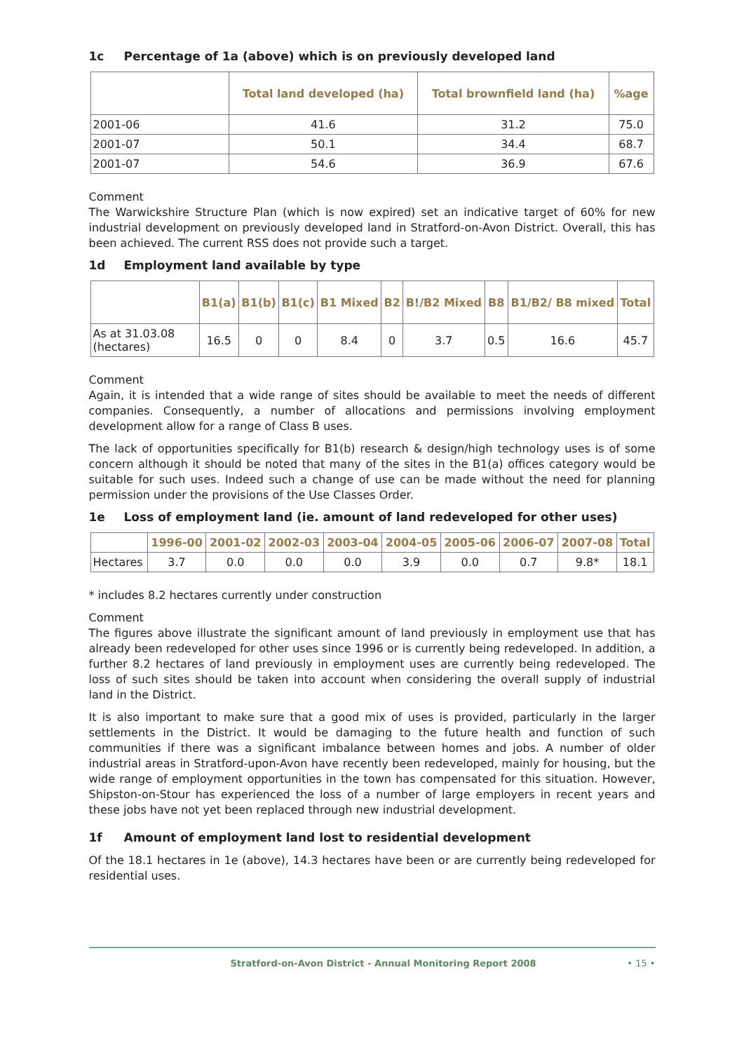1c Percentage of 1a (above) which is on previously developed land
| | Total land developed (ha) | Total brownfield land (ha) | %age |
| --- | --- | --- | --- |
| 2001-06 | 41.6 | 31.2 | 75.0 |
| 2001-07 | 50.1 | 34.4 | 68.7 |
| 2001-07 | 54.6 | 36.9 | 67.6 |
Comment
The Warwickshire Structure Plan (which is now expired) set an indicative target of 60% for new industrial development on previously developed land in Stratford-on-Avon District. Overall, this has been achieved. The current RSS does not provide such a target.
1d Employment land available by type
| | B1(a) | B1(b) | B1(c) | B1 Mixed | B2 | B!/B2 Mixed | B8 | B1/B2/ B8 mixed | Total |
| --- | --- | --- | --- | --- | --- | --- | --- | --- | --- |
| As at 31.03.08 (hectares) | 16.5 | 0 | 0 | 8.4 | 0 | 3.7 | 0.5 | 16.6 | 45.7 |
Comment
Again, it is intended that a wide range of sites should be available to meet the needs of different companies. Consequently, a number of allocations and permissions involving employment development allow for a range of Class B uses.
The lack of opportunities specifically for B1(b) research & design/high technology uses is of some concern although it should be noted that many of the sites in the B1(a) offices category would be suitable for such uses. Indeed such a change of use can be made without the need for planning permission under the provisions of the Use Classes Order.
1e Loss of employment land (ie. amount of land redeveloped for other uses)
| | 1996-00 | 2001-02 | 2002-03 | 2003-04 | 2004-05 | 2005-06 | 2006-07 | 2007-08 | Total |
| --- | --- | --- | --- | --- | --- | --- | --- | --- | --- |
| Hectares | 3.7 | 0.0 | 0.0 | 0.0 | 3.9 | 0.0 | 0.7 | 9.8* | 18.1 |
* includes 8.2 hectares currently under construction
Comment
The figures above illustrate the significant amount of land previously in employment use that has already been redeveloped for other uses since 1996 or is currently being redeveloped. In addition, a further 8.2 hectares of land previously in employment uses are currently being redeveloped. The loss of such sites should be taken into account when considering the overall supply of industrial land in the District.
It is also important to make sure that a good mix of uses is provided, particularly in the larger settlements in the District. It would be damaging to the future health and function of such communities if there was a significant imbalance between homes and jobs. A number of older industrial areas in Stratford-upon-Avon have recently been redeveloped, mainly for housing, but the wide range of employment opportunities in the town has compensated for this situation. However, Shipston-on-Stour has experienced the loss of a number of large employers in recent years and these jobs have not yet been replaced through new industrial development.
1f Amount of employment land lost to residential development
Of the 18.1 hectares in 1e (above), 14.3 hectares have been or are currently being redeveloped for residential uses.
Stratford-on-Avon District - Annual Monitoring Report 2008 • 15 •